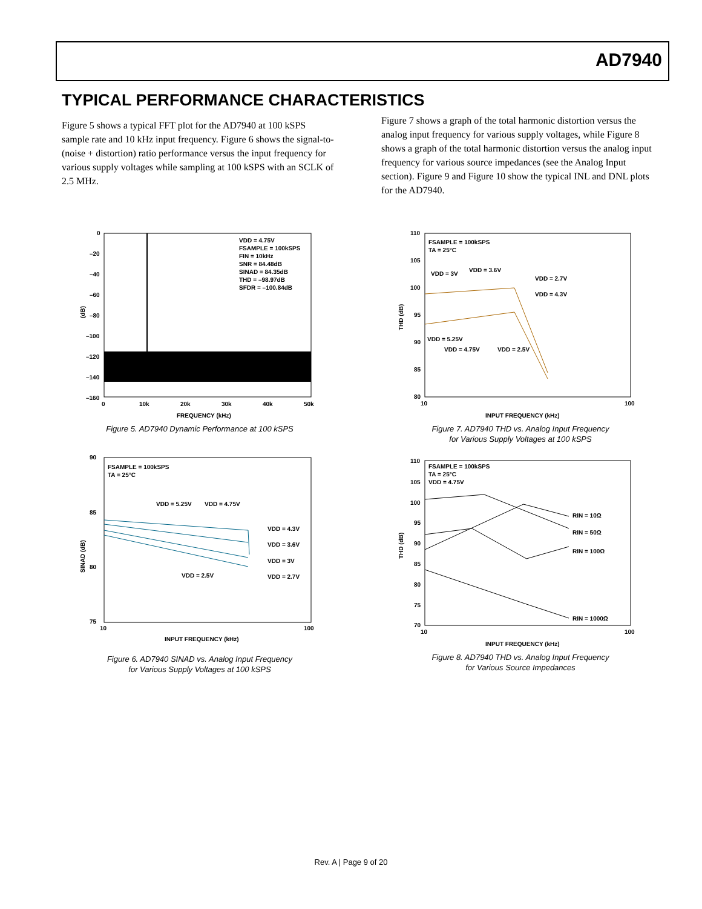AD7940
TYPICAL PERFORMANCE CHARACTERISTICS
Figure 5 shows a typical FFT plot for the AD7940 at 100 kSPS sample rate and 10 kHz input frequency. Figure 6 shows the signal-to-(noise + distortion) ratio performance versus the input frequency for various supply voltages while sampling at 100 kSPS with an SCLK of 2.5 MHz.
Figure 7 shows a graph of the total harmonic distortion versus the analog input frequency for various supply voltages, while Figure 8 shows a graph of the total harmonic distortion versus the analog input frequency for various source impedances (see the Analog Input section). Figure 9 and Figure 10 show the typical INL and DNL plots for the AD7940.
0
–20
–40
–60
–80
–100
–120
–140
–160
0
10k
20k
30k
40k
50k
FREQUENCY (kHz)
(dB)
VDD = 4.75V
FSAMPLE = 100kSPS
FIN = 10kHz
SNR = 84.48dB
SINAD = 84.35dB
THD = –98.97dB
SFDR = –100.84dB
Figure 5. AD7940 Dynamic Performance at 100 kSPS
90
85
80
75
10
100
INPUT FREQUENCY (kHz)
SINAD (dB)
FSAMPLE = 100kSPS
TA = 25°C
VDD = 5.25V
VDD = 4.75V
VDD = 4.3V
VDD = 3.6V
VDD = 3V
VDD = 2.7V
VDD = 2.5V
Figure 6. AD7940 SINAD vs. Analog Input Frequency
for Various Supply Voltages at 100 kSPS
110
105
100
95
90
85
80
10
100
INPUT FREQUENCY (kHz)
THD (dB)
FSAMPLE = 100kSPS
TA = 25°C
VDD = 3V
VDD = 3.6V
VDD = 2.7V
VDD = 4.3V
VDD = 5.25V
VDD = 4.75V
VDD = 2.5V
Figure 7. AD7940 THD vs. Analog Input Frequency
for Various Supply Voltages at 100 kSPS
110
105
100
95
90
85
80
75
70
10
100
INPUT FREQUENCY (kHz)
THD (dB)
FSAMPLE = 100kSPS
TA = 25°C
VDD = 4.75V
RIN = 10Ω
RIN = 50Ω
RIN = 100Ω
RIN = 1000Ω
Figure 8. AD7940 THD vs. Analog Input Frequency
for Various Source Impedances
Rev. A | Page 9 of 20